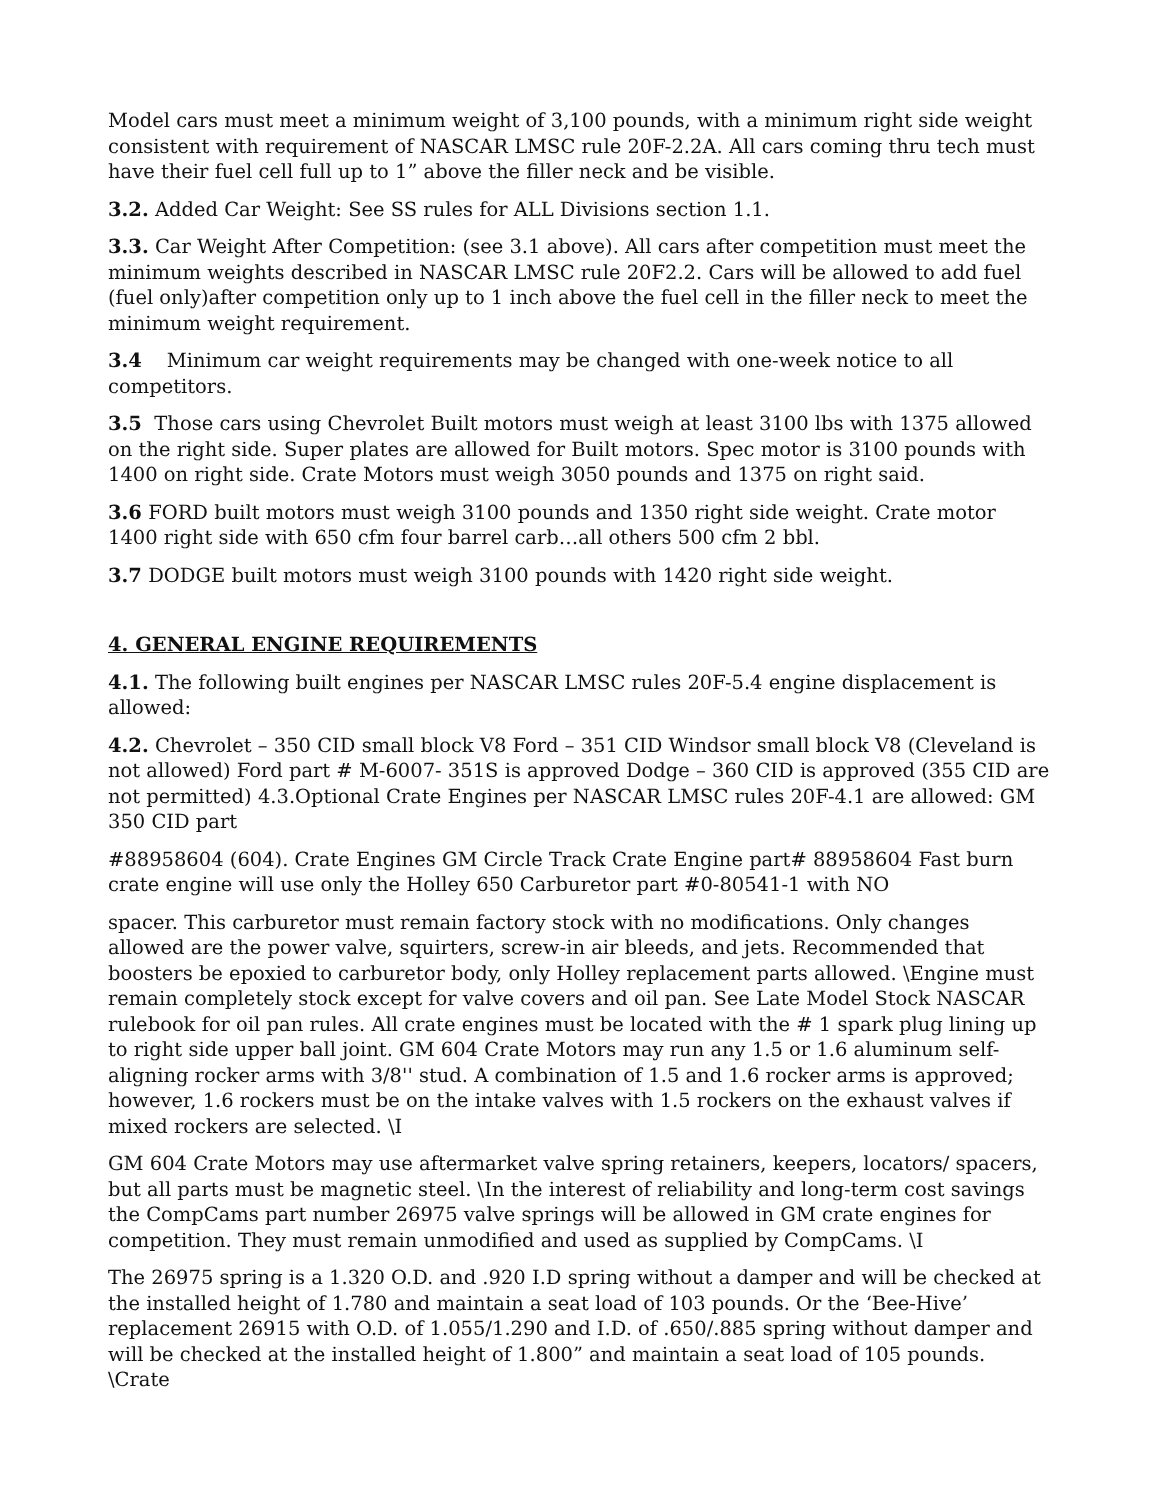Model cars must meet a minimum weight of 3,100 pounds, with a minimum right side weight consistent with requirement of NASCAR LMSC rule 20F-2.2A. All cars coming thru tech must have their fuel cell full up to 1” above the filler neck and be visible.
3.2. Added Car Weight: See SS rules for ALL Divisions section 1.1.
3.3. Car Weight After Competition: (see 3.1 above). All cars after competition must meet the minimum weights described in NASCAR LMSC rule 20F2.2. Cars will be allowed to add fuel (fuel only)after competition only up to 1 inch above the fuel cell in the filler neck to meet the minimum weight requirement.
3.4 Minimum car weight requirements may be changed with one-week notice to all competitors.
3.5 Those cars using Chevrolet Built motors must weigh at least 3100 lbs with 1375 allowed on the right side. Super plates are allowed for Built motors. Spec motor is 3100 pounds with 1400 on right side. Crate Motors must weigh 3050 pounds and 1375 on right said.
3.6 FORD built motors must weigh 3100 pounds and 1350 right side weight. Crate motor 1400 right side with 650 cfm four barrel carb…all others 500 cfm 2 bbl.
3.7 DODGE built motors must weigh 3100 pounds with 1420 right side weight.
4. GENERAL ENGINE REQUIREMENTS
4.1. The following built engines per NASCAR LMSC rules 20F-5.4 engine displacement is allowed:
4.2. Chevrolet – 350 CID small block V8 Ford – 351 CID Windsor small block V8 (Cleveland is not allowed) Ford part # M-6007- 351S is approved Dodge – 360 CID is approved (355 CID are not permitted) 4.3.Optional Crate Engines per NASCAR LMSC rules 20F-4.1 are allowed: GM 350 CID part
#88958604 (604). Crate Engines GM Circle Track Crate Engine part# 88958604 Fast burn crate engine will use only the Holley 650 Carburetor part #0-80541-1 with NO
spacer. This carburetor must remain factory stock with no modifications. Only changes allowed are the power valve, squirters, screw-in air bleeds, and jets. Recommended that boosters be epoxied to carburetor body, only Holley replacement parts allowed. \Engine must remain completely stock except for valve covers and oil pan. See Late Model Stock NASCAR rulebook for oil pan rules. All crate engines must be located with the # 1 spark plug lining up to right side upper ball joint. GM 604 Crate Motors may run any 1.5 or 1.6 aluminum self-aligning rocker arms with 3/8'' stud. A combination of 1.5 and 1.6 rocker arms is approved; however, 1.6 rockers must be on the intake valves with 1.5 rockers on the exhaust valves if mixed rockers are selected. \I
GM 604 Crate Motors may use aftermarket valve spring retainers, keepers, locators/ spacers, but all parts must be magnetic steel. \In the interest of reliability and long-term cost savings the CompCams part number 26975 valve springs will be allowed in GM crate engines for competition. They must remain unmodified and used as supplied by CompCams. \I
The 26975 spring is a 1.320 O.D. and .920 I.D spring without a damper and will be checked at the installed height of 1.780 and maintain a seat load of 103 pounds. Or the ‘Bee-Hive’ replacement 26915 with O.D. of 1.055/1.290 and I.D. of .650/.885 spring without damper and will be checked at the installed height of 1.800” and maintain a seat load of 105 pounds. \Crate